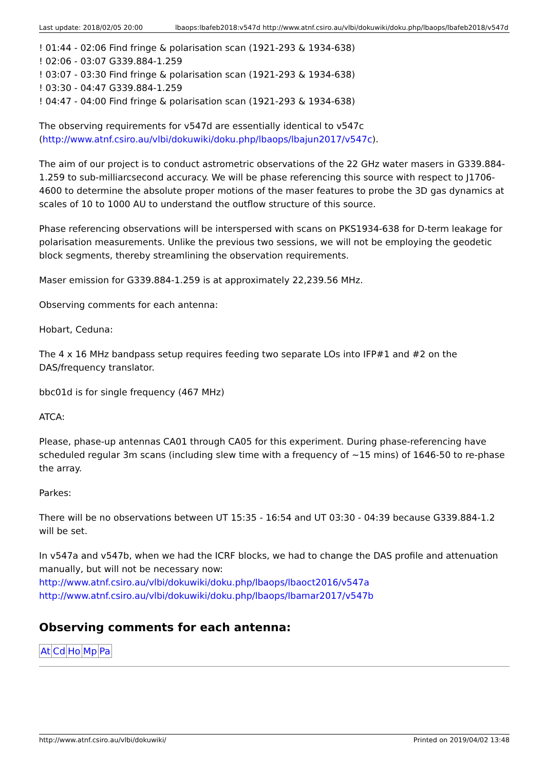Last update: 2018/02/05 20:00 lbaops:lbafeb2018:v547d http://www.atnf.csiro.au/vlbi/dokuwiki/doku.php/lbaops/lbafeb2018/v547d
! 01:44 - 02:06 Find fringe & polarisation scan (1921-293 & 1934-638)
! 02:06 - 03:07 G339.884-1.259
! 03:07 - 03:30 Find fringe & polarisation scan (1921-293 & 1934-638)
! 03:30 - 04:47 G339.884-1.259
! 04:47 - 04:00 Find fringe & polarisation scan (1921-293 & 1934-638)
The observing requirements for v547d are essentially identical to v547c (http://www.atnf.csiro.au/vlbi/dokuwiki/doku.php/lbaops/lbajun2017/v547c).
The aim of our project is to conduct astrometric observations of the 22 GHz water masers in G339.884-1.259 to sub-milliarcsecond accuracy. We will be phase referencing this source with respect to J1706-4600 to determine the absolute proper motions of the maser features to probe the 3D gas dynamics at scales of 10 to 1000 AU to understand the outflow structure of this source.
Phase referencing observations will be interspersed with scans on PKS1934-638 for D-term leakage for polarisation measurements. Unlike the previous two sessions, we will not be employing the geodetic block segments, thereby streamlining the observation requirements.
Maser emission for G339.884-1.259 is at approximately 22,239.56 MHz.
Observing comments for each antenna:
Hobart, Ceduna:
The 4 x 16 MHz bandpass setup requires feeding two separate LOs into IFP#1 and #2 on the DAS/frequency translator.
bbc01d is for single frequency (467 MHz)
ATCA:
Please, phase-up antennas CA01 through CA05 for this experiment. During phase-referencing have scheduled regular 3m scans (including slew time with a frequency of ~15 mins) of 1646-50 to re-phase the array.
Parkes:
There will be no observations between UT 15:35 - 16:54 and UT 03:30 - 04:39 because G339.884-1.2 will be set.
In v547a and v547b, when we had the ICRF blocks, we had to change the DAS profile and attenuation manually, but will not be necessary now:
http://www.atnf.csiro.au/vlbi/dokuwiki/doku.php/lbaops/lbaoct2016/v547a
http://www.atnf.csiro.au/vlbi/dokuwiki/doku.php/lbaops/lbamar2017/v547b
Observing comments for each antenna:
| At | Cd | Ho | Mp | Pa |
http://www.atnf.csiro.au/vlbi/dokuwiki/ Printed on 2019/04/02 13:48